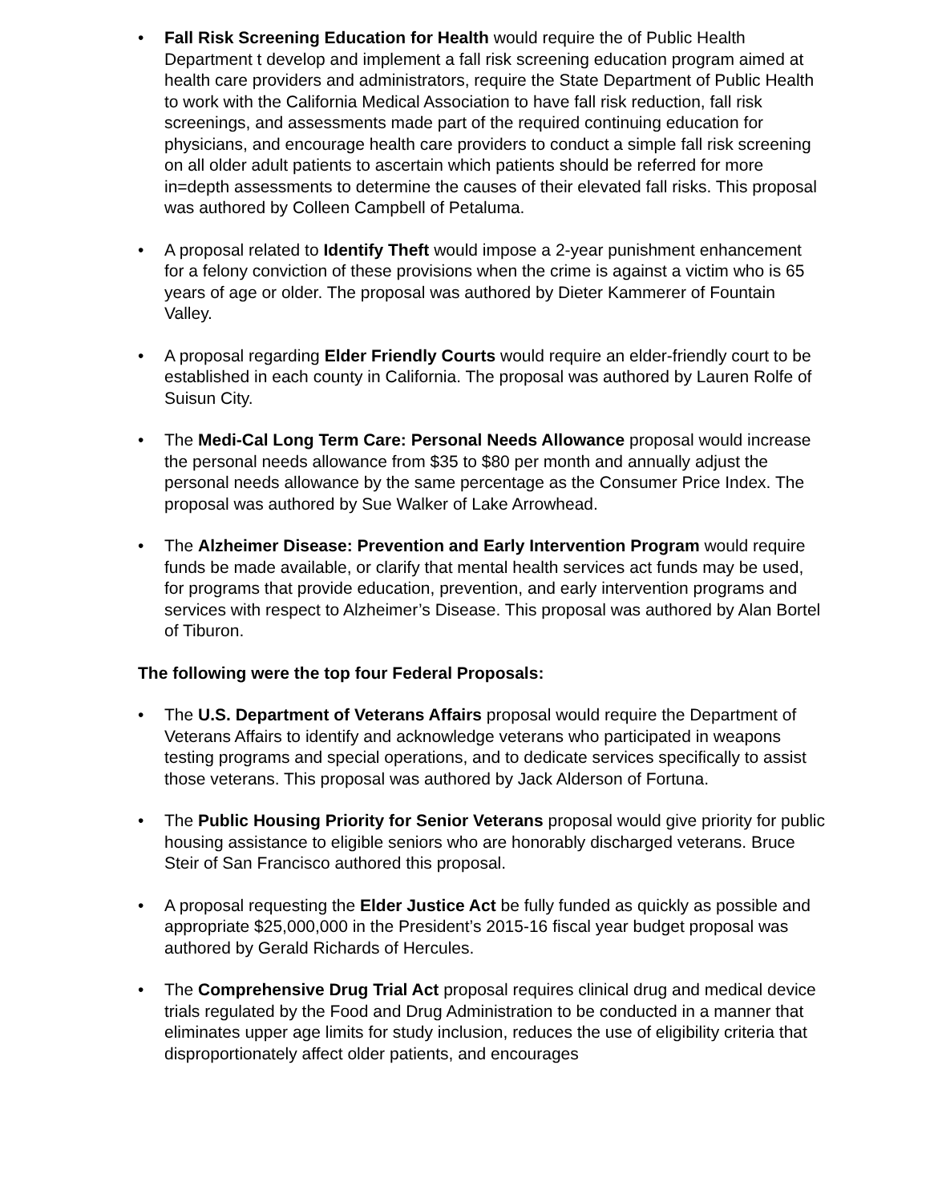• Fall Risk Screening Education for Health would require the of Public Health Department t develop and implement a fall risk screening education program aimed at health care providers and administrators, require the State Department of Public Health to work with the California Medical Association to have fall risk reduction, fall risk screenings, and assessments made part of the required continuing education for physicians, and encourage health care providers to conduct a simple fall risk screening on all older adult patients to ascertain which patients should be referred for more in=depth assessments to determine the causes of their elevated fall risks. This proposal was authored by Colleen Campbell of Petaluma.
• A proposal related to Identify Theft would impose a 2-year punishment enhancement for a felony conviction of these provisions when the crime is against a victim who is 65 years of age or older. The proposal was authored by Dieter Kammerer of Fountain Valley.
• A proposal regarding Elder Friendly Courts would require an elder-friendly court to be established in each county in California. The proposal was authored by Lauren Rolfe of Suisun City.
• The Medi-Cal Long Term Care: Personal Needs Allowance proposal would increase the personal needs allowance from $35 to $80 per month and annually adjust the personal needs allowance by the same percentage as the Consumer Price Index. The proposal was authored by Sue Walker of Lake Arrowhead.
• The Alzheimer Disease: Prevention and Early Intervention Program would require funds be made available, or clarify that mental health services act funds may be used, for programs that provide education, prevention, and early intervention programs and services with respect to Alzheimer’s Disease. This proposal was authored by Alan Bortel of Tiburon.
The following were the top four Federal Proposals:
• The U.S. Department of Veterans Affairs proposal would require the Department of Veterans Affairs to identify and acknowledge veterans who participated in weapons testing programs and special operations, and to dedicate services specifically to assist those veterans. This proposal was authored by Jack Alderson of Fortuna.
• The Public Housing Priority for Senior Veterans proposal would give priority for public housing assistance to eligible seniors who are honorably discharged veterans. Bruce Steir of San Francisco authored this proposal.
• A proposal requesting the Elder Justice Act be fully funded as quickly as possible and appropriate $25,000,000 in the President’s 2015-16 fiscal year budget proposal was authored by Gerald Richards of Hercules.
• The Comprehensive Drug Trial Act proposal requires clinical drug and medical device trials regulated by the Food and Drug Administration to be conducted in a manner that eliminates upper age limits for study inclusion, reduces the use of eligibility criteria that disproportionately affect older patients, and encourages